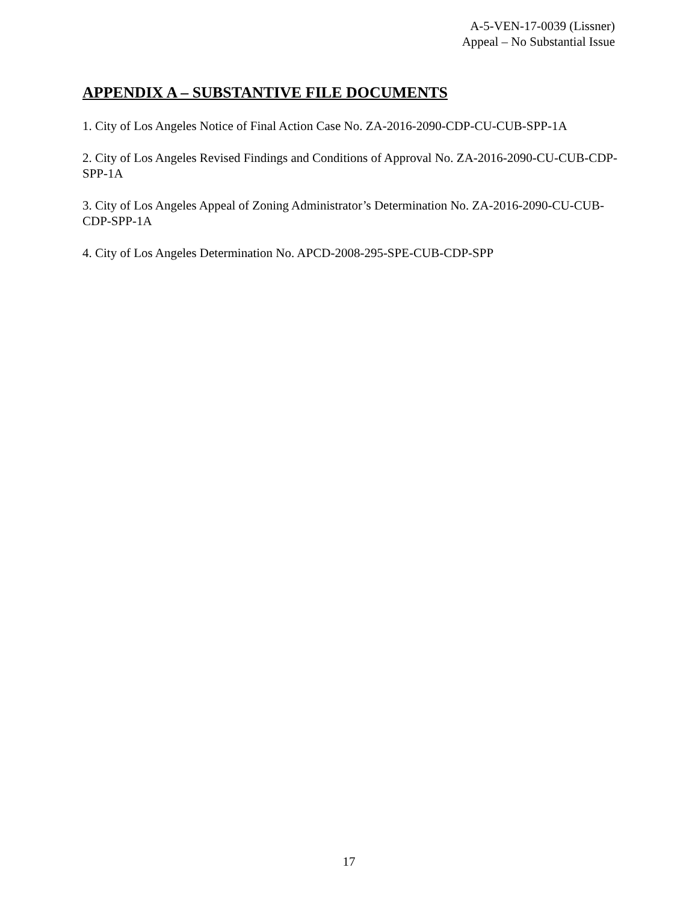A-5-VEN-17-0039 (Lissner)
Appeal – No Substantial Issue
APPENDIX A – SUBSTANTIVE FILE DOCUMENTS
1. City of Los Angeles Notice of Final Action Case No. ZA-2016-2090-CDP-CU-CUB-SPP-1A
2. City of Los Angeles Revised Findings and Conditions of Approval No. ZA-2016-2090-CU-CUB-CDP-SPP-1A
3. City of Los Angeles Appeal of Zoning Administrator’s Determination No. ZA-2016-2090-CU-CUB-CDP-SPP-1A
4. City of Los Angeles Determination No. APCD-2008-295-SPE-CUB-CDP-SPP
17